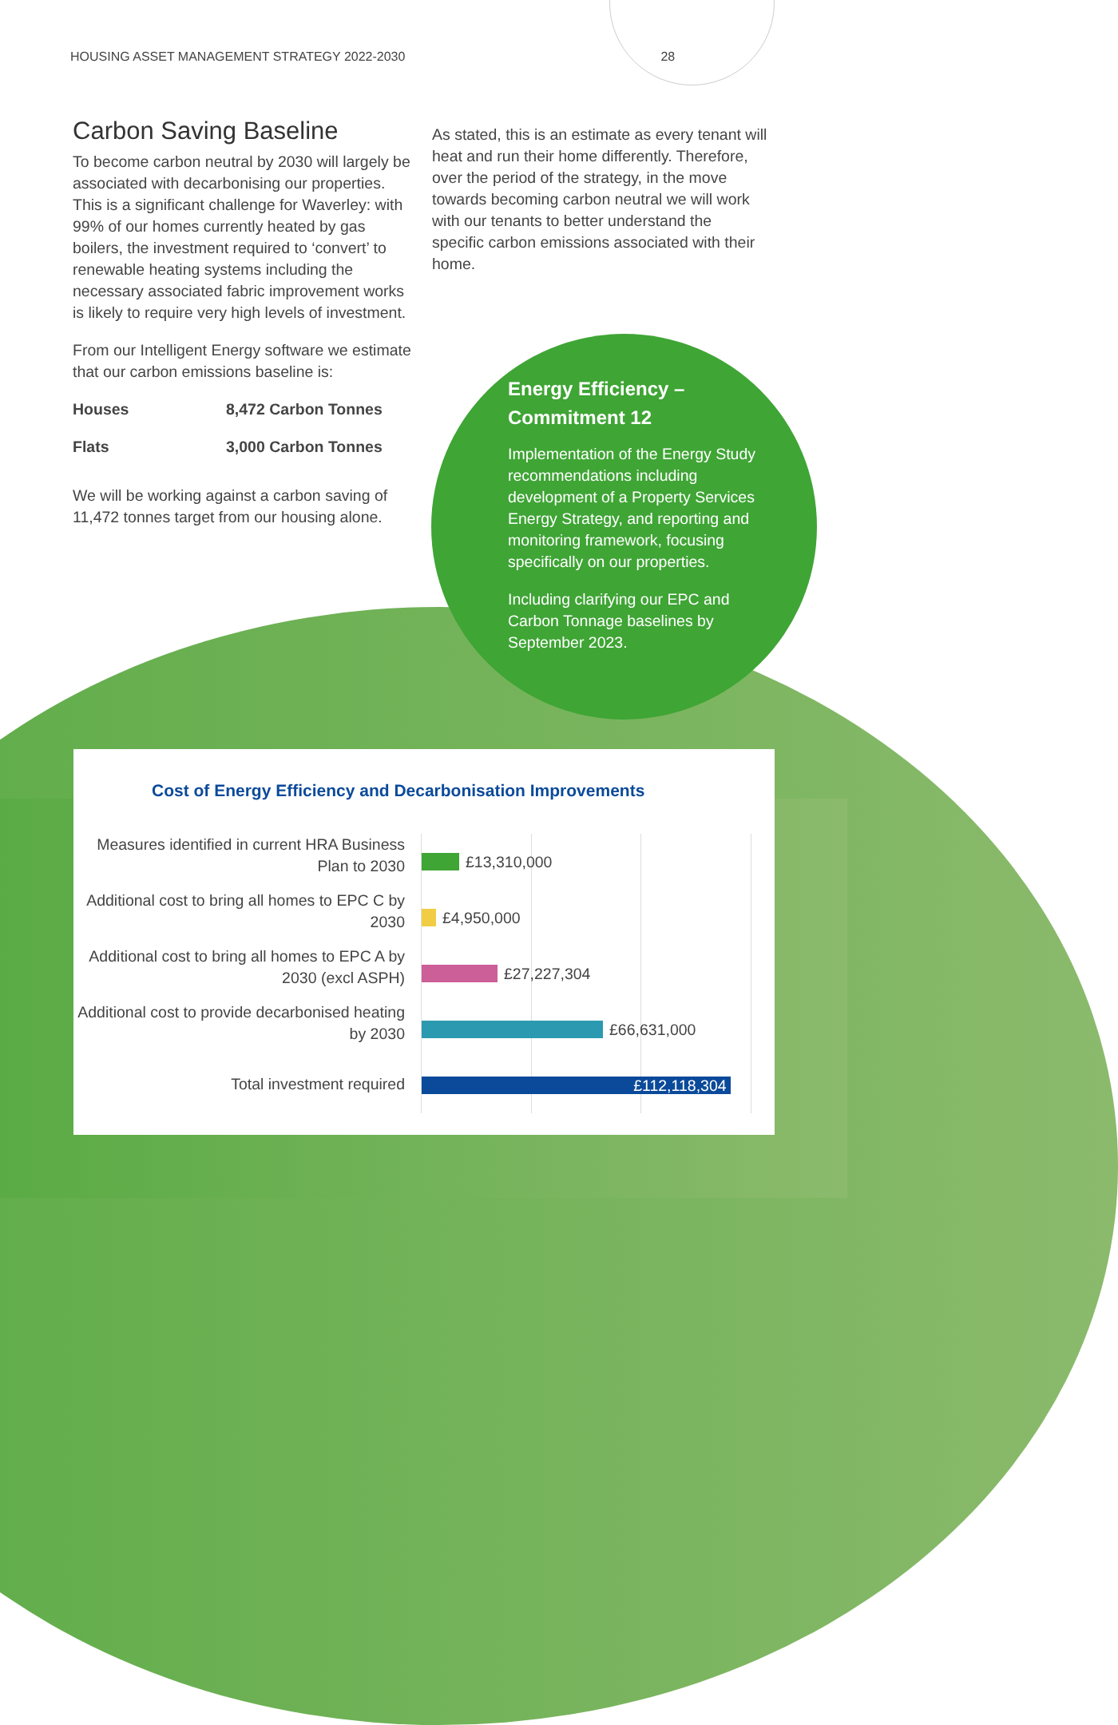HOUSING ASSET MANAGEMENT STRATEGY 2022-2030 28
Carbon Saving Baseline
To become carbon neutral by 2030 will largely be associated with decarbonising our properties. This is a significant challenge for Waverley: with 99% of our homes currently heated by gas boilers, the investment required to ‘convert’ to renewable heating systems including the necessary associated fabric improvement works is likely to require very high levels of investment.
From our Intelligent Energy software we estimate that our carbon emissions baseline is:
| Houses | 8,472 Carbon Tonnes |
| Flats | 3,000 Carbon Tonnes |
We will be working against a carbon saving of 11,472 tonnes target from our housing alone.
As stated, this is an estimate as every tenant will heat and run their home differently. Therefore, over the period of the strategy, in the move towards becoming carbon neutral we will work with our tenants to better understand the specific carbon emissions associated with their home.
Energy Efficiency – Commitment 12
Implementation of the Energy Study recommendations including development of a Property Services Energy Strategy, and reporting and monitoring framework, focusing specifically on our properties.
Including clarifying our EPC and Carbon Tonnage baselines by September 2023.
Cost of Energy Efficiency and Decarbonisation Improvements
Measures identified in current HRA Business Plan to 2030
Additional cost to bring all homes to EPC C by 2030
Additional cost to bring all homes to EPC A by 2030 (excl ASPH)
Additional cost to provide decarbonised heating by 2030
Total investment required
£13,310,000
£4,950,000
£27,227,304
£66,631,000
£112,118,304